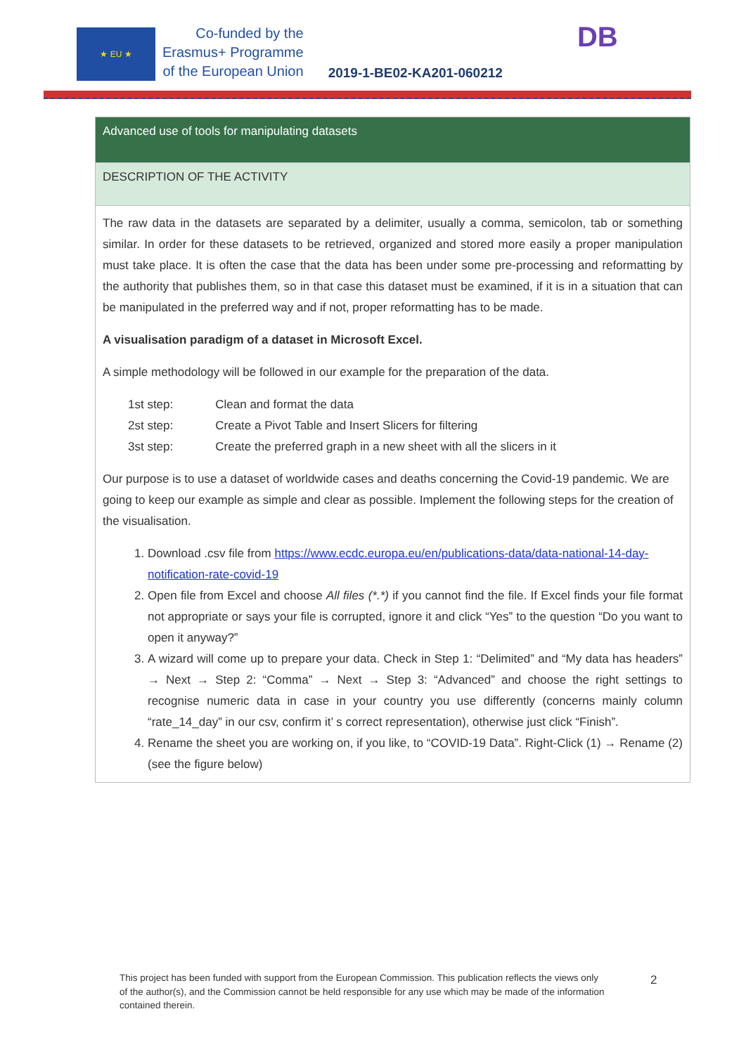★ EU ★
Co-funded by the
Erasmus+ Programme
of the European Union
2019-1-BE02-KA201-060212
DB
| Advanced use of tools for manipulating datasets |
| DESCRIPTION OF THE ACTIVITY |
| The raw data in the datasets are separated by a delimiter, usually a comma, semicolon, tab or something similar. In order for these datasets to be retrieved, organized and stored more easily a proper manipulation must take place. It is often the case that the data has been under some pre-processing and reformatting by the authority that publishes them, so in that case this dataset must be examined, if it is in a situation that can be manipulated in the preferred way and if not, proper reformatting has to be made. A visualisation paradigm of a dataset in Microsoft Excel. A simple methodology will be followed in our example for the preparation of the data. / 1st step: / Clean and format the data / / 2st step: / Create a Pivot Table and Insert Slicers for filtering / / 3st step: / Create the preferred graph in a new sheet with all the slicers in it / Our purpose is to use a dataset of worldwide cases and deaths concerning the Covid-19 pandemic. We are going to keep our example as simple and clear as possible. Implement the following steps for the creation of the visualisation. 1. Download .csv file from https://www.ecdc.europa.eu/en/publications-data/data-national-14-day-notification-rate-covid-19 2. Open file from Excel and choose All files (*.*) if you cannot find the file. If Excel finds your file format not appropriate or says your file is corrupted, ignore it and click “Yes” to the question “Do you want to open it anyway?” 3. A wizard will come up to prepare your data. Check in Step 1: “Delimited” and “My data has headers” → Next → Step 2: “Comma” → Next → Step 3: “Advanced” and choose the right settings to recognise numeric data in case in your country you use differently (concerns mainly column “rate_14_day” in our csv, confirm it’ s correct representation), otherwise just click “Finish”. 4. Rename the sheet you are working on, if you like, to “COVID-19 Data”. Right-Click (1) → Rename (2) (see the figure below) |
This project has been funded with support from the European Commission. This publication reflects the views only of the author(s), and the Commission cannot be held responsible for any use which may be made of the information contained therein.
2